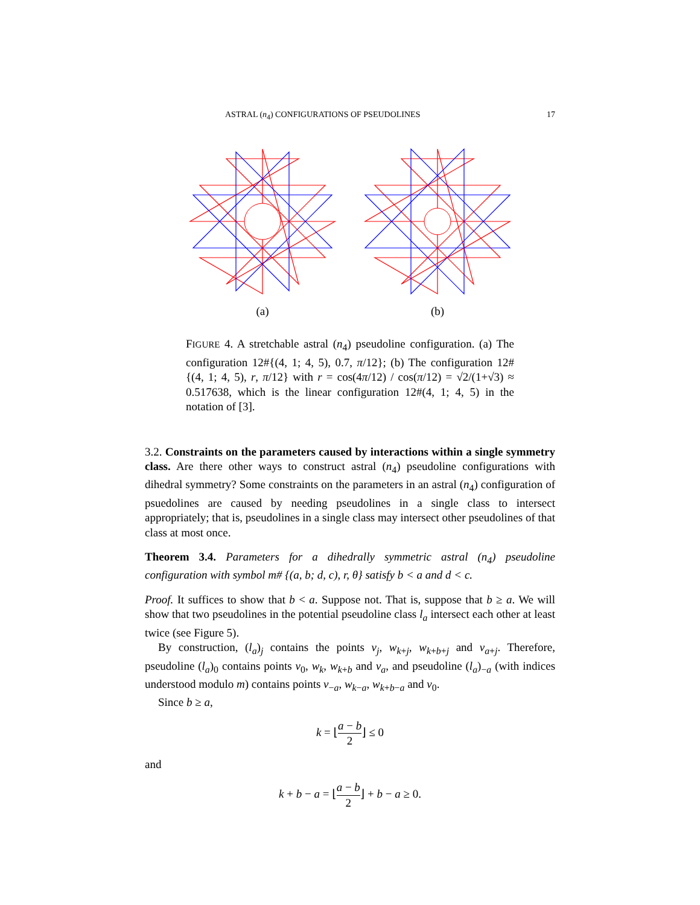ASTRAL (n<sub>4</sub>) CONFIGURATIONS OF PSEUDOLINES 17
(a) (b)
FIGURE 4. A stretchable astral (n<sub>4</sub>) pseudoline configuration. (a) The configuration 12#{(4, 1; 4, 5), 0.7, π/12}; (b) The configuration 12#{(4, 1; 4, 5), r, π/12} with r = cos(4π/12) / cos(π/12) = √2/(1+√3) ≈ 0.517638, which is the linear configuration 12#(4, 1; 4, 5) in the notation of [3].
3.2. Constraints on the parameters caused by interactions within a single symmetry class. Are there other ways to construct astral (n<sub>4</sub>) pseudoline configurations with dihedral symmetry? Some constraints on the parameters in an astral (n<sub>4</sub>) configuration of psuedolines are caused by needing pseudolines in a single class to intersect appropriately; that is, pseudolines in a single class may intersect other pseudolines of that class at most once.
Theorem 3.4. Parameters for a dihedrally symmetric astral (n<sub>4</sub>) pseudoline configuration with symbol m# {(a, b; d, c), r, θ} satisfy b < a and d < c.
Proof. It suffices to show that b < a. Suppose not. That is, suppose that b ≥ a. We will show that two pseudolines in the potential pseudoline class l<sub>a</sub> intersect each other at least twice (see Figure 5).
By construction, (l<sub>a</sub>)<sub>j</sub> contains the points v<sub>j</sub>, w<sub>k+j</sub>, w<sub>k+b+j</sub> and v<sub>a+j</sub>. Therefore, pseudoline (l<sub>a</sub>)<sub>0</sub> contains points v<sub>0</sub>, w<sub>k</sub>, w<sub>k+b</sub> and v<sub>a</sub>, and pseudoline (l<sub>a</sub>)<sub>−a</sub> (with indices understood modulo m) contains points v<sub>−a</sub>, w<sub>k−a</sub>, w<sub>k+b−a</sub> and v<sub>0</sub>.
Since b ≥ a,
k = ⌊a − b 2⌋ ≤ 0
and
k + b − a = ⌊a − b 2⌋ + b − a ≥ 0.